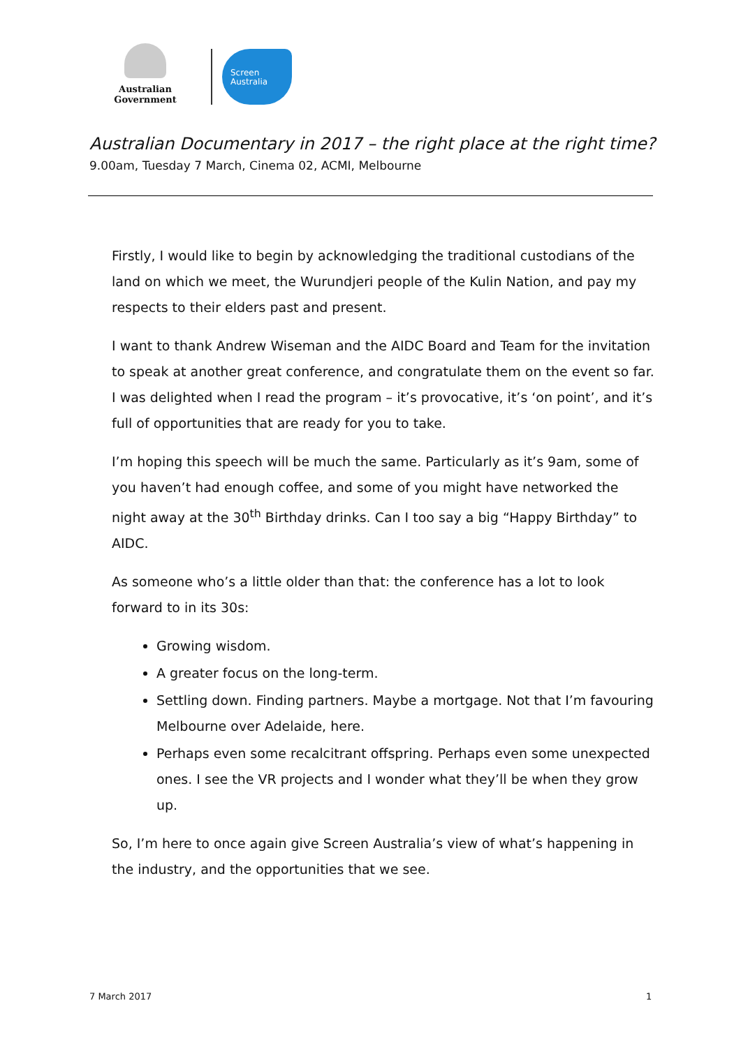Australian Government
Screen
Australia
Australian Documentary in 2017 – the right place at the right time?
9.00am, Tuesday 7 March, Cinema 02, ACMI, Melbourne
Firstly, I would like to begin by acknowledging the traditional custodians of the land on which we meet, the Wurundjeri people of the Kulin Nation, and pay my respects to their elders past and present.
I want to thank Andrew Wiseman and the AIDC Board and Team for the invitation to speak at another great conference, and congratulate them on the event so far. I was delighted when I read the program – it’s provocative, it’s ‘on point’, and it’s full of opportunities that are ready for you to take.
I’m hoping this speech will be much the same. Particularly as it’s 9am, some of you haven’t had enough coffee, and some of you might have networked the night away at the 30<sup>th</sup> Birthday drinks. Can I too say a big “Happy Birthday” to AIDC.
As someone who’s a little older than that: the conference has a lot to look forward to in its 30s:
Growing wisdom.
A greater focus on the long-term.
Settling down. Finding partners. Maybe a mortgage. Not that I’m favouring Melbourne over Adelaide, here.
Perhaps even some recalcitrant offspring. Perhaps even some unexpected ones. I see the VR projects and I wonder what they’ll be when they grow up.
So, I’m here to once again give Screen Australia’s view of what’s happening in the industry, and the opportunities that we see.
7 March 2017 1